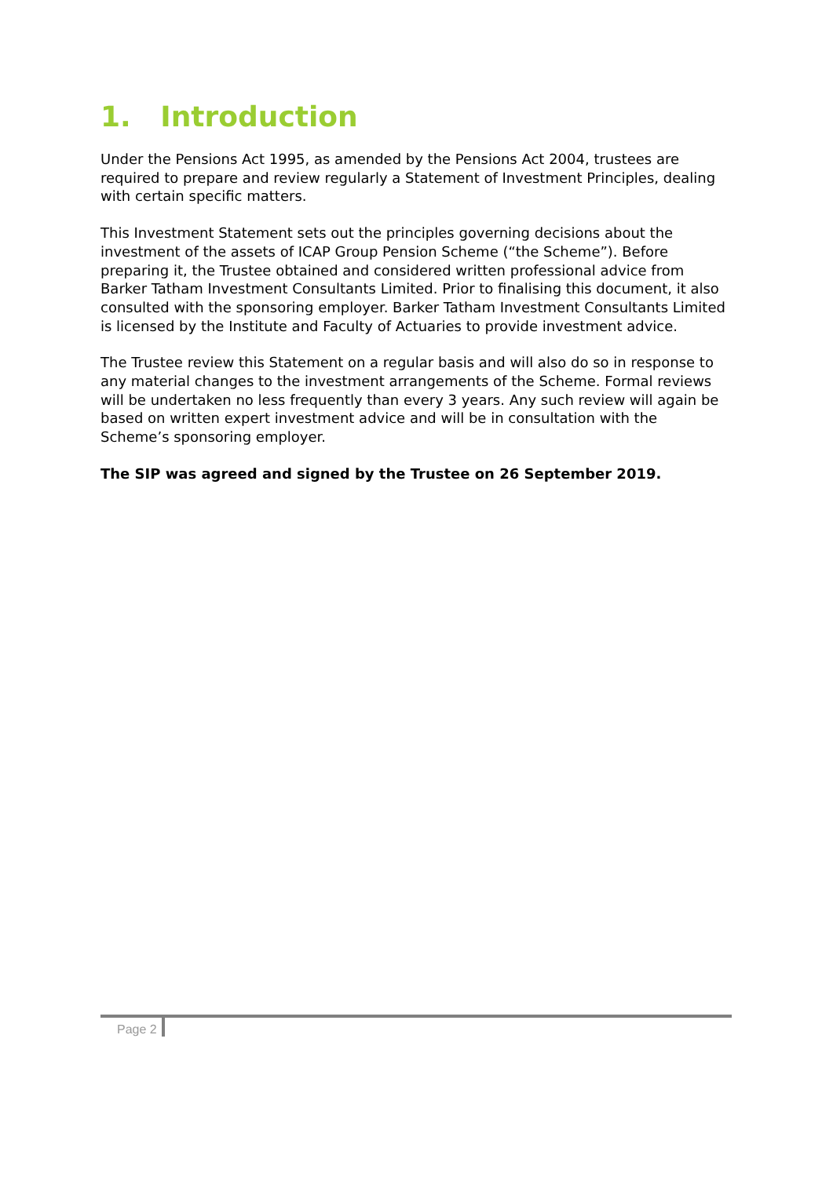1. Introduction
Under the Pensions Act 1995, as amended by the Pensions Act 2004, trustees are required to prepare and review regularly a Statement of Investment Principles, dealing with certain specific matters.
This Investment Statement sets out the principles governing decisions about the investment of the assets of ICAP Group Pension Scheme (“the Scheme”). Before preparing it, the Trustee obtained and considered written professional advice from Barker Tatham Investment Consultants Limited. Prior to finalising this document, it also consulted with the sponsoring employer. Barker Tatham Investment Consultants Limited is licensed by the Institute and Faculty of Actuaries to provide investment advice.
The Trustee review this Statement on a regular basis and will also do so in response to any material changes to the investment arrangements of the Scheme. Formal reviews will be undertaken no less frequently than every 3 years. Any such review will again be based on written expert investment advice and will be in consultation with the Scheme’s sponsoring employer.
The SIP was agreed and signed by the Trustee on 26 September 2019.
Page 2